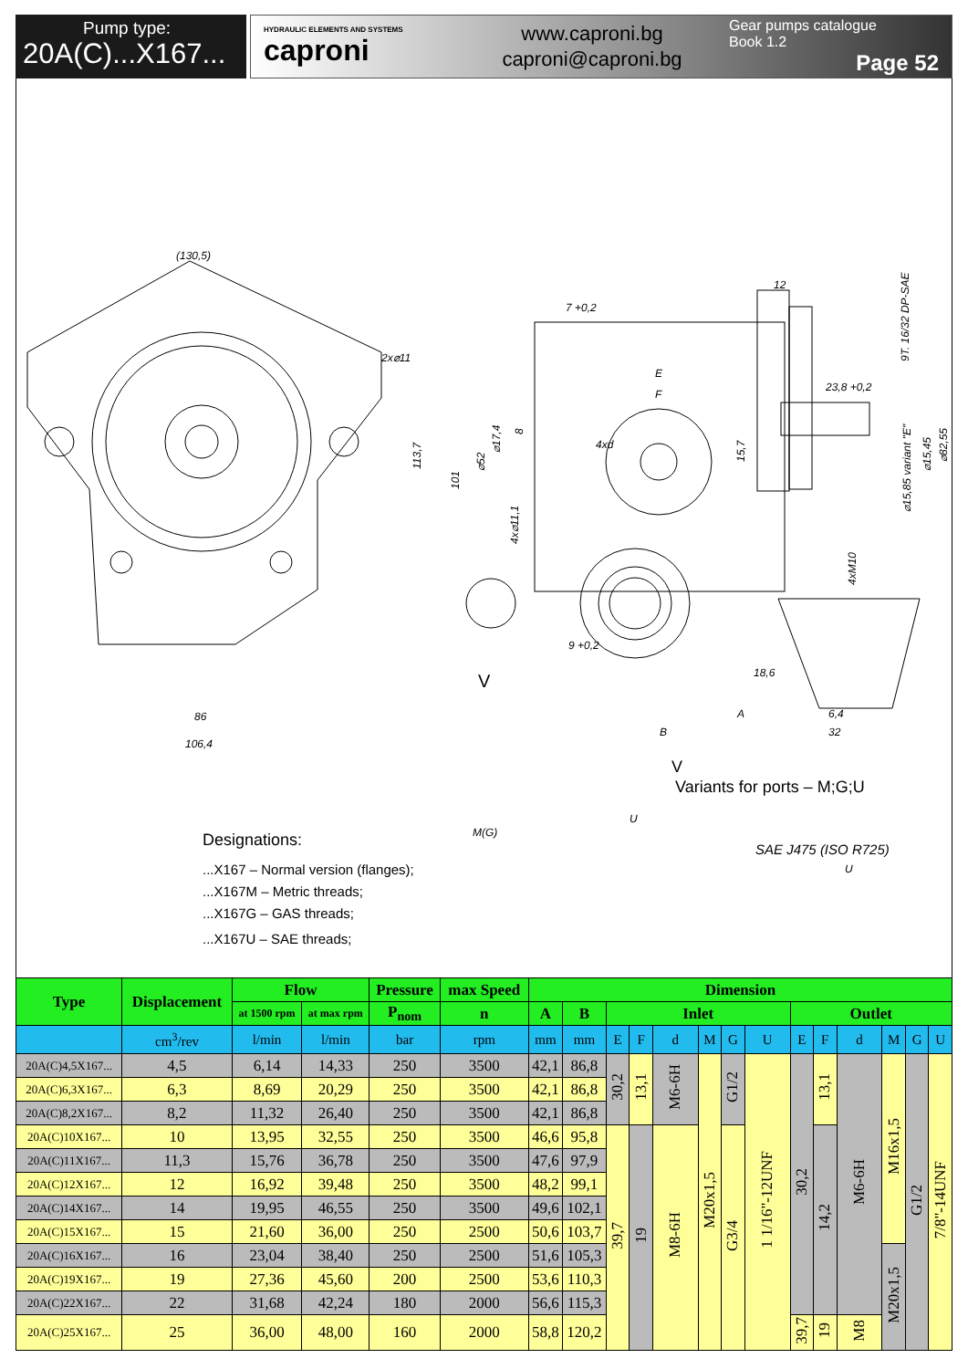Pump type:
20A(C)...X167...
HYDRAULIC ELEMENTS AND SYSTEMS
caproni
www.caproni.bg
caproni@caproni.bg
Gear pumps catalogue
Book 1.2
Page 52
(130,5)
2x⌀11
113,7
86
106,4
7 +0,2
12
23,8 +0,2
E
F
4xd
101
⌀52
⌀17,4
8
15,7
4x⌀11,1
4xM10
9 +0,2
18,6
A
6,4
B
32
9T. 16/32 DP-SAE
⌀15,45
⌀82,55
⌀15,85 variant "E"
V
V
Variants for ports – M;G;U
M(G)
U
SAE J475 (ISO R725)
U
Designations:
...X167 – Normal version (flanges);
...X167M – Metric threads;
...X167G – GAS threads;
...X167U – SAE threads;
| Type | Displacement | Flow | | Pressure | max Speed | Dimension | | | | | | | | | | | | | |
| --- | --- | --- | --- | --- | --- | --- | --- | --- | --- | --- | --- | --- | --- | --- | --- | --- | --- | --- | --- |
| | | at 1500 rpm | at max rpm | P<sub>nom</sub> | n | A | B | Inlet | | | | | | Outlet | | | | | |
| | cm<sup>3</sup>/rev | l/min | l/min | bar | rpm | mm | mm | E | F | d | M | G | U | E | F | d | M | G | U |
| 20A(C)4,5X167... | 4,5 | 6,14 | 14,33 | 250 | 3500 | 42,1 | 86,8 | 30,2 | 13,1 | M6-6H | M20x1,5 | G1/2 | 1 1/16"-12UNF | 30,2 | 13,1 | M6-6H | M16x1,5 | G1/2 | 7/8"-14UNF |
| 20A(C)6,3X167... | 6,3 | 8,69 | 20,29 | 250 | 3500 | 42,1 | 86,8 | | | | | | | | | | | | |
| 20A(C)8,2X167... | 8,2 | 11,32 | 26,40 | 250 | 3500 | 42,1 | 86,8 | | | | | | | | | | | | |
| 20A(C)10X167... | 10 | 13,95 | 32,55 | 250 | 3500 | 46,6 | 95,8 | 39,7 | 19 | M8-6H | | G3/4 | | | 14,2 | | | | |
| 20A(C)11X167... | 11,3 | 15,76 | 36,78 | 250 | 3500 | 47,6 | 97,9 | | | | | | | | | | | | |
| 20A(C)12X167... | 12 | 16,92 | 39,48 | 250 | 3500 | 48,2 | 99,1 | | | | | | | | | | | | |
| 20A(C)14X167... | 14 | 19,95 | 46,55 | 250 | 3500 | 49,6 | 102,1 | | | | | | | | | | | | |
| 20A(C)15X167... | 15 | 21,60 | 36,00 | 250 | 2500 | 50,6 | 103,7 | | | | | | | | | | | | |
| 20A(C)16X167... | 16 | 23,04 | 38,40 | 250 | 2500 | 51,6 | 105,3 | | | | | | | | | | M20x1,5 | | |
| 20A(C)19X167... | 19 | 27,36 | 45,60 | 200 | 2500 | 53,6 | 110,3 | | | | | | | | | | | | |
| 20A(C)22X167... | 22 | 31,68 | 42,24 | 180 | 2000 | 56,6 | 115,3 | | | | | | | | | | | | |
| 20A(C)25X167... | 25 | 36,00 | 48,00 | 160 | 2000 | 58,8 | 120,2 | | | | | | | 39,7 | 19 | M8 | | | |